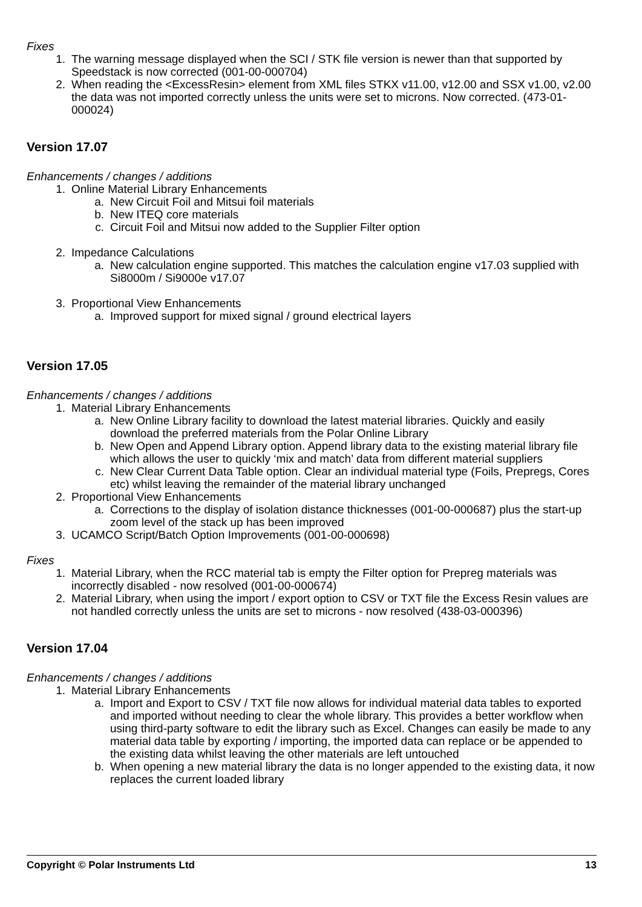Fixes
1. The warning message displayed when the SCI / STK file version is newer than that supported by Speedstack is now corrected (001-00-000704)
2. When reading the <ExcessResin> element from XML files STKX v11.00, v12.00 and SSX v1.00, v2.00 the data was not imported correctly unless the units were set to microns. Now corrected. (473-01-000024)
Version 17.07
Enhancements / changes / additions
1. Online Material Library Enhancements
a. New Circuit Foil and Mitsui foil materials
b. New ITEQ core materials
c. Circuit Foil and Mitsui now added to the Supplier Filter option
2. Impedance Calculations
a. New calculation engine supported. This matches the calculation engine v17.03 supplied with Si8000m / Si9000e v17.07
3. Proportional View Enhancements
a. Improved support for mixed signal / ground electrical layers
Version 17.05
Enhancements / changes / additions
1. Material Library Enhancements
a. New Online Library facility to download the latest material libraries. Quickly and easily download the preferred materials from the Polar Online Library
b. New Open and Append Library option. Append library data to the existing material library file which allows the user to quickly ‘mix and match’ data from different material suppliers
c. New Clear Current Data Table option. Clear an individual material type (Foils, Prepregs, Cores etc) whilst leaving the remainder of the material library unchanged
2. Proportional View Enhancements
a. Corrections to the display of isolation distance thicknesses (001-00-000687) plus the start-up zoom level of the stack up has been improved
3. UCAMCO Script/Batch Option Improvements (001-00-000698)
Fixes
1. Material Library, when the RCC material tab is empty the Filter option for Prepreg materials was incorrectly disabled - now resolved (001-00-000674)
2. Material Library, when using the import / export option to CSV or TXT file the Excess Resin values are not handled correctly unless the units are set to microns - now resolved (438-03-000396)
Version 17.04
Enhancements / changes / additions
1. Material Library Enhancements
a. Import and Export to CSV / TXT file now allows for individual material data tables to exported and imported without needing to clear the whole library. This provides a better workflow when using third-party software to edit the library such as Excel. Changes can easily be made to any material data table by exporting / importing, the imported data can replace or be appended to the existing data whilst leaving the other materials are left untouched
b. When opening a new material library the data is no longer appended to the existing data, it now replaces the current loaded library
Copyright © Polar Instruments Ltd 13